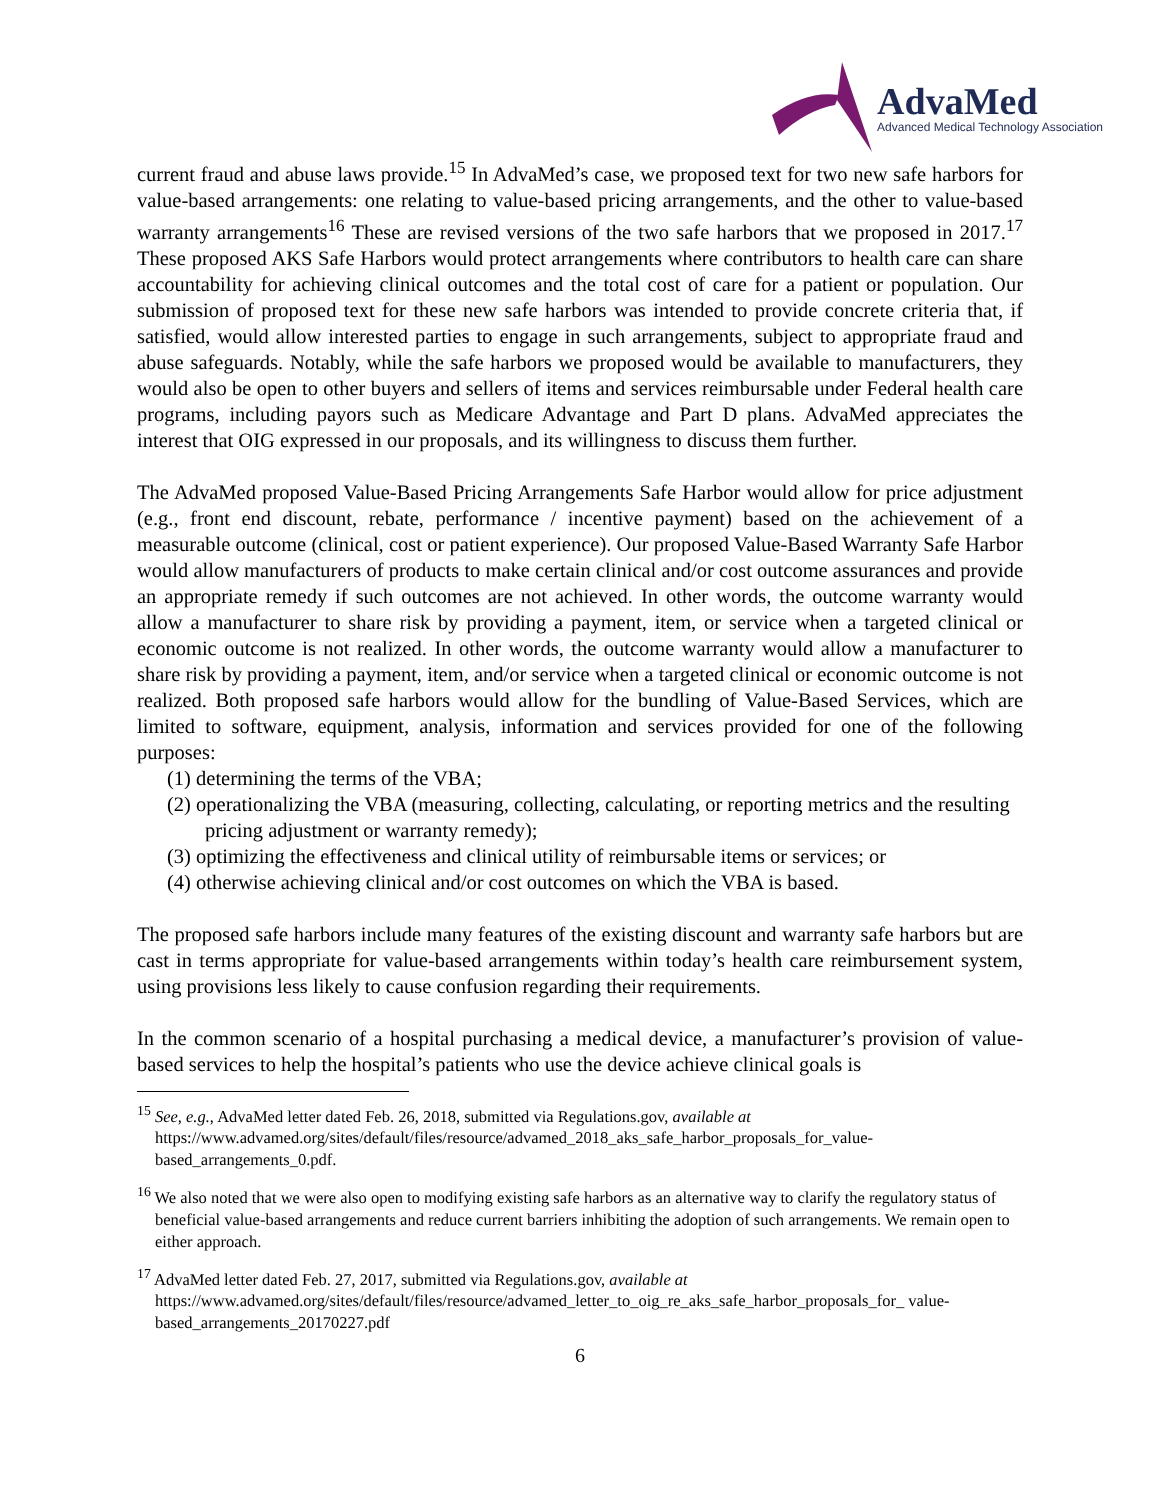AdvaMed
Advanced Medical Technology Association
current fraud and abuse laws provide.<sup>15</sup> In AdvaMed’s case, we proposed text for two new safe harbors for value-based arrangements: one relating to value-based pricing arrangements, and the other to value-based warranty arrangements<sup>16</sup> These are revised versions of the two safe harbors that we proposed in 2017.<sup>17</sup> These proposed AKS Safe Harbors would protect arrangements where contributors to health care can share accountability for achieving clinical outcomes and the total cost of care for a patient or population. Our submission of proposed text for these new safe harbors was intended to provide concrete criteria that, if satisfied, would allow interested parties to engage in such arrangements, subject to appropriate fraud and abuse safeguards. Notably, while the safe harbors we proposed would be available to manufacturers, they would also be open to other buyers and sellers of items and services reimbursable under Federal health care programs, including payors such as Medicare Advantage and Part D plans. AdvaMed appreciates the interest that OIG expressed in our proposals, and its willingness to discuss them further.
The AdvaMed proposed Value-Based Pricing Arrangements Safe Harbor would allow for price adjustment (e.g., front end discount, rebate, performance / incentive payment) based on the achievement of a measurable outcome (clinical, cost or patient experience). Our proposed Value-Based Warranty Safe Harbor would allow manufacturers of products to make certain clinical and/or cost outcome assurances and provide an appropriate remedy if such outcomes are not achieved. In other words, the outcome warranty would allow a manufacturer to share risk by providing a payment, item, or service when a targeted clinical or economic outcome is not realized. In other words, the outcome warranty would allow a manufacturer to share risk by providing a payment, item, and/or service when a targeted clinical or economic outcome is not realized. Both proposed safe harbors would allow for the bundling of Value-Based Services, which are limited to software, equipment, analysis, information and services provided for one of the following purposes:
(1) determining the terms of the VBA;
(2) operationalizing the VBA (measuring, collecting, calculating, or reporting metrics and the resulting pricing adjustment or warranty remedy);
(3) optimizing the effectiveness and clinical utility of reimbursable items or services; or
(4) otherwise achieving clinical and/or cost outcomes on which the VBA is based.
The proposed safe harbors include many features of the existing discount and warranty safe harbors but are cast in terms appropriate for value-based arrangements within today’s health care reimbursement system, using provisions less likely to cause confusion regarding their requirements.
In the common scenario of a hospital purchasing a medical device, a manufacturer’s provision of value-based services to help the hospital’s patients who use the device achieve clinical goals is
<sup>15</sup> See, e.g., AdvaMed letter dated Feb. 26, 2018, submitted via Regulations.gov, available at https://www.advamed.org/sites/default/files/resource/advamed_2018_aks_safe_harbor_proposals_for_value-based_arrangements_0.pdf.
<sup>16</sup> We also noted that we were also open to modifying existing safe harbors as an alternative way to clarify the regulatory status of beneficial value-based arrangements and reduce current barriers inhibiting the adoption of such arrangements. We remain open to either approach.
<sup>17</sup> AdvaMed letter dated Feb. 27, 2017, submitted via Regulations.gov, available at https://www.advamed.org/sites/default/files/resource/advamed_letter_to_oig_re_aks_safe_harbor_proposals_for_ value-based_arrangements_20170227.pdf
6